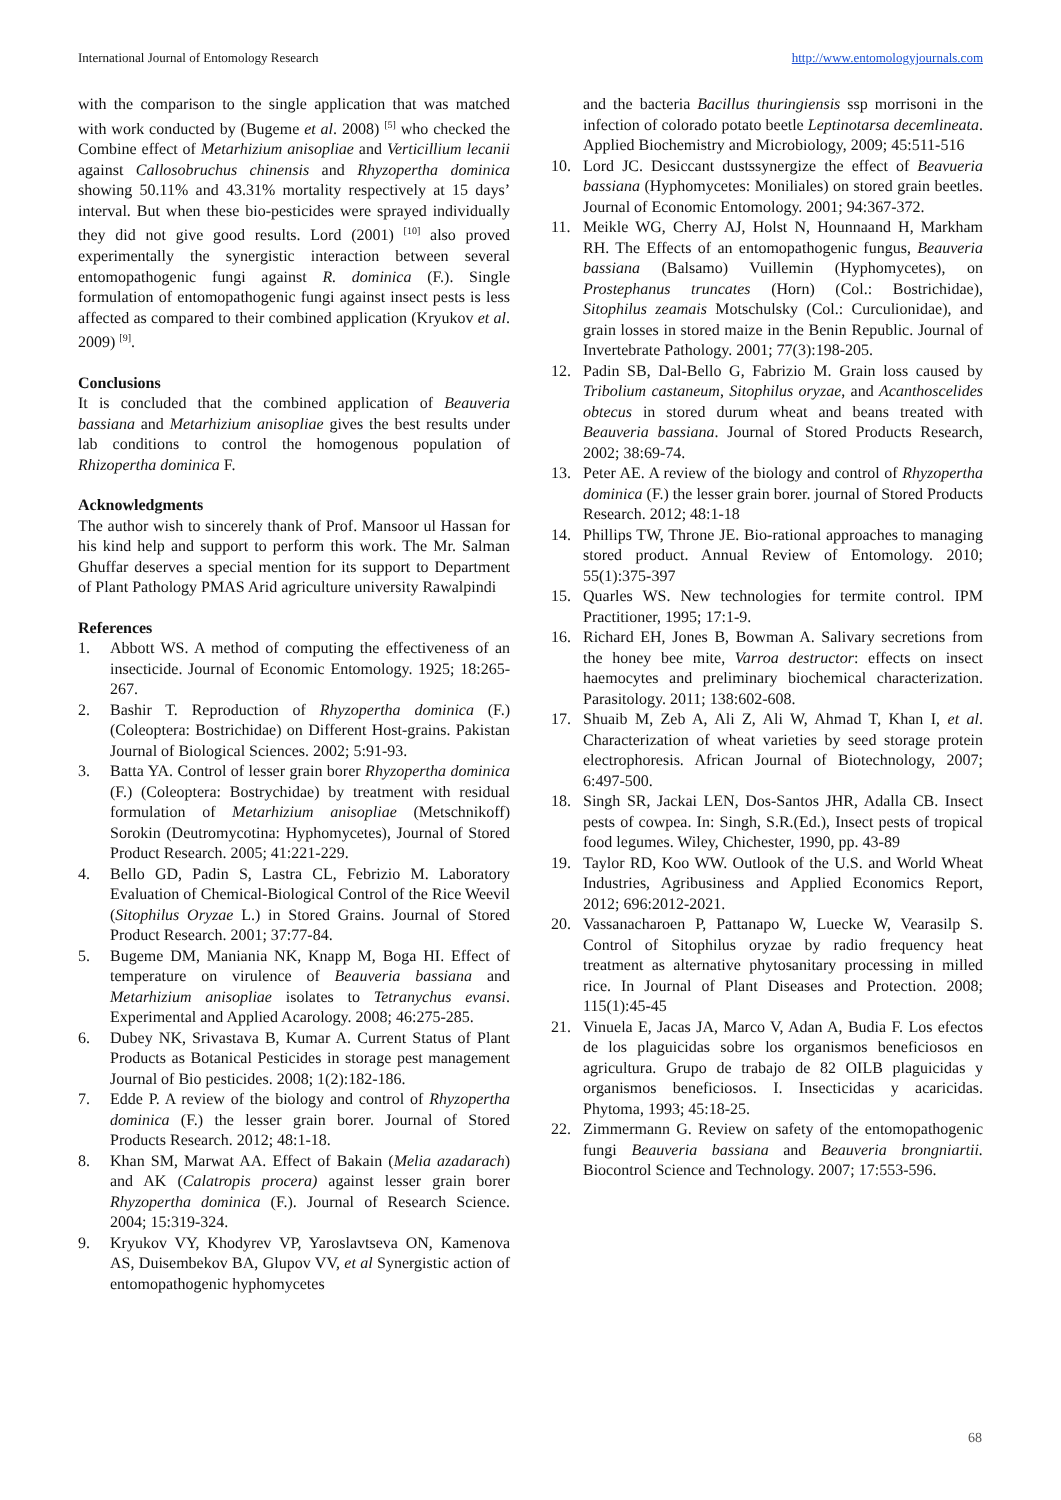International Journal of Entomology Research http://www.entomologyjournals.com
with the comparison to the single application that was matched with work conducted by (Bugeme et al. 2008) <sup>[5]</sup> who checked the Combine effect of Metarhizium anisopliae and Verticillium lecanii against Callosobruchus chinensis and Rhyzopertha dominica showing 50.11% and 43.31% mortality respectively at 15 days’ interval. But when these bio-pesticides were sprayed individually they did not give good results. Lord (2001) <sup>[10]</sup> also proved experimentally the synergistic interaction between several entomopathogenic fungi against R. dominica (F.). Single formulation of entomopathogenic fungi against insect pests is less affected as compared to their combined application (Kryukov et al. 2009) <sup>[9]</sup>.
Conclusions
It is concluded that the combined application of Beauveria bassiana and Metarhizium anisopliae gives the best results under lab conditions to control the homogenous population of Rhizopertha dominica F.
Acknowledgments
The author wish to sincerely thank of Prof. Mansoor ul Hassan for his kind help and support to perform this work. The Mr. Salman Ghuffar deserves a special mention for its support to Department of Plant Pathology PMAS Arid agriculture university Rawalpindi
References
1. Abbott WS. A method of computing the effectiveness of an insecticide. Journal of Economic Entomology. 1925; 18:265-267.
2. Bashir T. Reproduction of Rhyzopertha dominica (F.) (Coleoptera: Bostrichidae) on Different Host-grains. Pakistan Journal of Biological Sciences. 2002; 5:91-93.
3. Batta YA. Control of lesser grain borer Rhyzopertha dominica (F.) (Coleoptera: Bostrychidae) by treatment with residual formulation of Metarhizium anisopliae (Metschnikoff) Sorokin (Deutromycotina: Hyphomycetes), Journal of Stored Product Research. 2005; 41:221-229.
4. Bello GD, Padin S, Lastra CL, Febrizio M. Laboratory Evaluation of Chemical-Biological Control of the Rice Weevil (Sitophilus Oryzae L.) in Stored Grains. Journal of Stored Product Research. 2001; 37:77-84.
5. Bugeme DM, Maniania NK, Knapp M, Boga HI. Effect of temperature on virulence of Beauveria bassiana and Metarhizium anisopliae isolates to Tetranychus evansi. Experimental and Applied Acarology. 2008; 46:275-285.
6. Dubey NK, Srivastava B, Kumar A. Current Status of Plant Products as Botanical Pesticides in storage pest management Journal of Bio pesticides. 2008; 1(2):182-186.
7. Edde P. A review of the biology and control of Rhyzopertha dominica (F.) the lesser grain borer. Journal of Stored Products Research. 2012; 48:1-18.
8. Khan SM, Marwat AA. Effect of Bakain (Melia azadarach) and AK (Calatropis procera) against lesser grain borer Rhyzopertha dominica (F.). Journal of Research Science. 2004; 15:319-324.
9. Kryukov VY, Khodyrev VP, Yaroslavtseva ON, Kamenova AS, Duisembekov BA, Glupov VV, et al Synergistic action of entomopathogenic hyphomycetes
and the bacteria Bacillus thuringiensis ssp morrisoni in the infection of colorado potato beetle Leptinotarsa decemlineata. Applied Biochemistry and Microbiology, 2009; 45:511-516
10. Lord JC. Desiccant dustssynergize the effect of Beavueria bassiana (Hyphomycetes: Moniliales) on stored grain beetles. Journal of Economic Entomology. 2001; 94:367-372.
11. Meikle WG, Cherry AJ, Holst N, Hounnaand H, Markham RH. The Effects of an entomopathogenic fungus, Beauveria bassiana (Balsamo) Vuillemin (Hyphomycetes), on Prostephanus truncates (Horn) (Col.: Bostrichidae), Sitophilus zeamais Motschulsky (Col.: Curculionidae), and grain losses in stored maize in the Benin Republic. Journal of Invertebrate Pathology. 2001; 77(3):198-205.
12. Padin SB, Dal-Bello G, Fabrizio M. Grain loss caused by Tribolium castaneum, Sitophilus oryzae, and Acanthoscelides obtecus in stored durum wheat and beans treated with Beauveria bassiana. Journal of Stored Products Research, 2002; 38:69-74.
13. Peter AE. A review of the biology and control of Rhyzopertha dominica (F.) the lesser grain borer. journal of Stored Products Research. 2012; 48:1-18
14. Phillips TW, Throne JE. Bio-rational approaches to managing stored product. Annual Review of Entomology. 2010; 55(1):375-397
15. Quarles WS. New technologies for termite control. IPM Practitioner, 1995; 17:1-9.
16. Richard EH, Jones B, Bowman A. Salivary secretions from the honey bee mite, Varroa destructor: effects on insect haemocytes and preliminary biochemical characterization. Parasitology. 2011; 138:602-608.
17. Shuaib M, Zeb A, Ali Z, Ali W, Ahmad T, Khan I, et al. Characterization of wheat varieties by seed storage protein electrophoresis. African Journal of Biotechnology, 2007; 6:497-500.
18. Singh SR, Jackai LEN, Dos-Santos JHR, Adalla CB. Insect pests of cowpea. In: Singh, S.R.(Ed.), Insect pests of tropical food legumes. Wiley, Chichester, 1990, pp. 43-89
19. Taylor RD, Koo WW. Outlook of the U.S. and World Wheat Industries, Agribusiness and Applied Economics Report, 2012; 696:2012-2021.
20. Vassanacharoen P, Pattanapo W, Luecke W, Vearasilp S. Control of Sitophilus oryzae by radio frequency heat treatment as alternative phytosanitary processing in milled rice. In Journal of Plant Diseases and Protection. 2008; 115(1):45-45
21. Vinuela E, Jacas JA, Marco V, Adan A, Budia F. Los efectos de los plaguicidas sobre los organismos beneficiosos en agricultura. Grupo de trabajo de 82 OILB plaguicidas y organismos beneficiosos. I. Insecticidas y acaricidas. Phytoma, 1993; 45:18-25.
22. Zimmermann G. Review on safety of the entomopathogenic fungi Beauveria bassiana and Beauveria brongniartii. Biocontrol Science and Technology. 2007; 17:553-596.
68